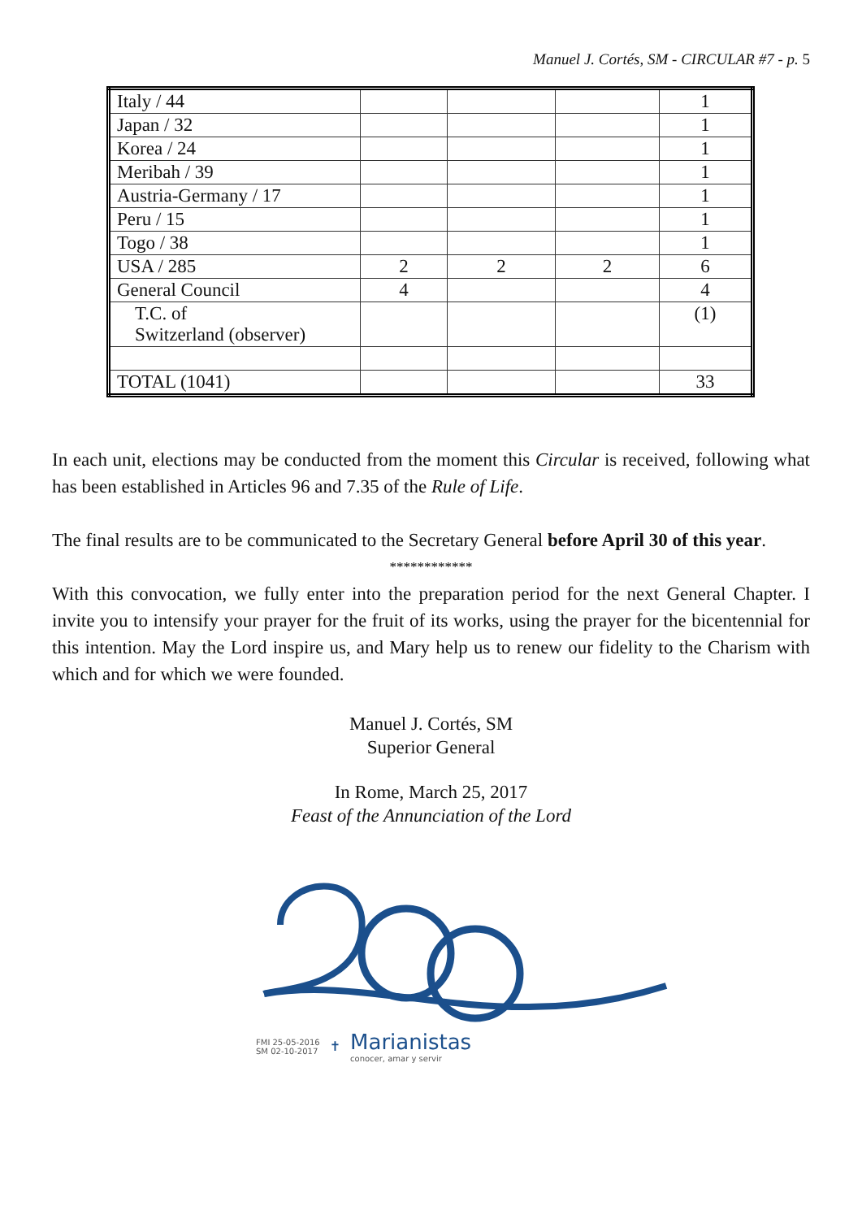Manuel J. Cortés, SM - CIRCULAR #7 - p. 5
| Italy / 44 | | | | 1 |
| Japan / 32 | | | | 1 |
| Korea / 24 | | | | 1 |
| Meribah / 39 | | | | 1 |
| Austria-Germany / 17 | | | | 1 |
| Peru / 15 | | | | 1 |
| Togo / 38 | | | | 1 |
| USA / 285 | 2 | 2 | 2 | 6 |
| General Council | 4 | | | 4 |
| T.C. of Switzerland (observer) | | | | (1) |
| TOTAL (1041) | | | | 33 |
In each unit, elections may be conducted from the moment this Circular is received, following what has been established in Articles 96 and 7.35 of the Rule of Life.
The final results are to be communicated to the Secretary General before April 30 of this year.
************
With this convocation, we fully enter into the preparation period for the next General Chapter. I invite you to intensify your prayer for the fruit of its works, using the prayer for the bicentennial for this intention. May the Lord inspire us, and Mary help us to renew our fidelity to the Charism with which and for which we were founded.
Manuel J. Cortés, SM
Superior General
In Rome, March 25, 2017
Feast of the Annunciation of the Lord
FMI 25-05-2016
SM 02-10-2017
✝
Marianistas
conocer, amar y servir